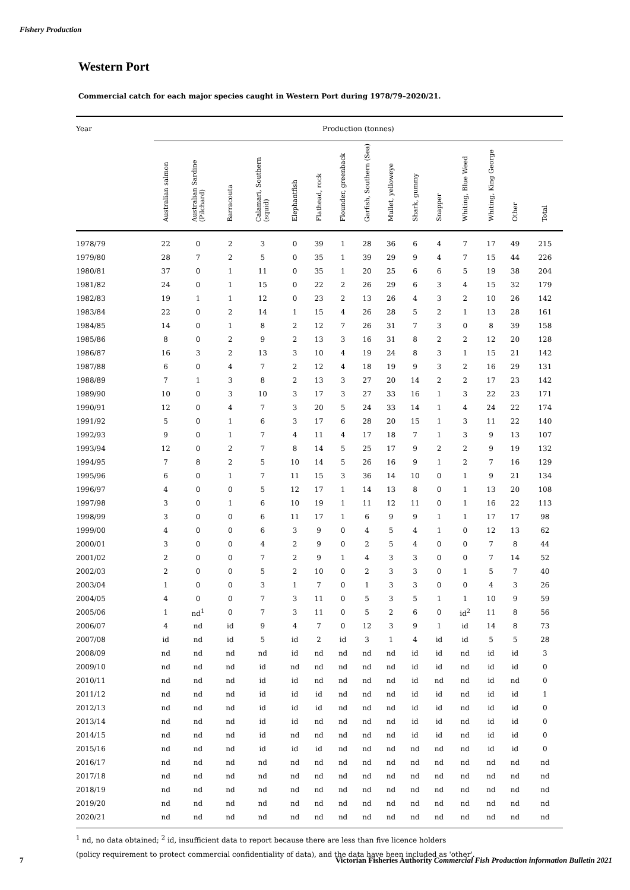Fishery Production
Western Port
Commercial catch for each major species caught in Western Port during 1978/79–2020/21.
| Year | Production (tonnes) | | | | | | | | | | | | | | |
| --- | --- | --- | --- | --- | --- | --- | --- | --- | --- | --- | --- | --- | --- | --- | --- |
| | Australian salmon | Australian Sardine (Pilchard) | Barracouta | Calamari, Southern (squid) | Elephantfish | Flathead, rock | Flounder, greenback | Garfish, Southern (Sea) | Mullet, yelloweye | Shark, gummy | Snapper | Whiting, Blue Weed | Whiting, King George | Other | Total |
| 1978/79 | 22 | 0 | 2 | 3 | 0 | 39 | 1 | 28 | 36 | 6 | 4 | 7 | 17 | 49 | 215 |
| 1979/80 | 28 | 7 | 2 | 5 | 0 | 35 | 1 | 39 | 29 | 9 | 4 | 7 | 15 | 44 | 226 |
| 1980/81 | 37 | 0 | 1 | 11 | 0 | 35 | 1 | 20 | 25 | 6 | 6 | 5 | 19 | 38 | 204 |
| 1981/82 | 24 | 0 | 1 | 15 | 0 | 22 | 2 | 26 | 29 | 6 | 3 | 4 | 15 | 32 | 179 |
| 1982/83 | 19 | 1 | 1 | 12 | 0 | 23 | 2 | 13 | 26 | 4 | 3 | 2 | 10 | 26 | 142 |
| 1983/84 | 22 | 0 | 2 | 14 | 1 | 15 | 4 | 26 | 28 | 5 | 2 | 1 | 13 | 28 | 161 |
| 1984/85 | 14 | 0 | 1 | 8 | 2 | 12 | 7 | 26 | 31 | 7 | 3 | 0 | 8 | 39 | 158 |
| 1985/86 | 8 | 0 | 2 | 9 | 2 | 13 | 3 | 16 | 31 | 8 | 2 | 2 | 12 | 20 | 128 |
| 1986/87 | 16 | 3 | 2 | 13 | 3 | 10 | 4 | 19 | 24 | 8 | 3 | 1 | 15 | 21 | 142 |
| 1987/88 | 6 | 0 | 4 | 7 | 2 | 12 | 4 | 18 | 19 | 9 | 3 | 2 | 16 | 29 | 131 |
| 1988/89 | 7 | 1 | 3 | 8 | 2 | 13 | 3 | 27 | 20 | 14 | 2 | 2 | 17 | 23 | 142 |
| 1989/90 | 10 | 0 | 3 | 10 | 3 | 17 | 3 | 27 | 33 | 16 | 1 | 3 | 22 | 23 | 171 |
| 1990/91 | 12 | 0 | 4 | 7 | 3 | 20 | 5 | 24 | 33 | 14 | 1 | 4 | 24 | 22 | 174 |
| 1991/92 | 5 | 0 | 1 | 6 | 3 | 17 | 6 | 28 | 20 | 15 | 1 | 3 | 11 | 22 | 140 |
| 1992/93 | 9 | 0 | 1 | 7 | 4 | 11 | 4 | 17 | 18 | 7 | 1 | 3 | 9 | 13 | 107 |
| 1993/94 | 12 | 0 | 2 | 7 | 8 | 14 | 5 | 25 | 17 | 9 | 2 | 2 | 9 | 19 | 132 |
| 1994/95 | 7 | 8 | 2 | 5 | 10 | 14 | 5 | 26 | 16 | 9 | 1 | 2 | 7 | 16 | 129 |
| 1995/96 | 6 | 0 | 1 | 7 | 11 | 15 | 3 | 36 | 14 | 10 | 0 | 1 | 9 | 21 | 134 |
| 1996/97 | 4 | 0 | 0 | 5 | 12 | 17 | 1 | 14 | 13 | 8 | 0 | 1 | 13 | 20 | 108 |
| 1997/98 | 3 | 0 | 1 | 6 | 10 | 19 | 1 | 11 | 12 | 11 | 0 | 1 | 16 | 22 | 113 |
| 1998/99 | 3 | 0 | 0 | 6 | 11 | 17 | 1 | 6 | 9 | 9 | 1 | 1 | 17 | 17 | 98 |
| 1999/00 | 4 | 0 | 0 | 6 | 3 | 9 | 0 | 4 | 5 | 4 | 1 | 0 | 12 | 13 | 62 |
| 2000/01 | 3 | 0 | 0 | 4 | 2 | 9 | 0 | 2 | 5 | 4 | 0 | 0 | 7 | 8 | 44 |
| 2001/02 | 2 | 0 | 0 | 7 | 2 | 9 | 1 | 4 | 3 | 3 | 0 | 0 | 7 | 14 | 52 |
| 2002/03 | 2 | 0 | 0 | 5 | 2 | 10 | 0 | 2 | 3 | 3 | 0 | 1 | 5 | 7 | 40 |
| 2003/04 | 1 | 0 | 0 | 3 | 1 | 7 | 0 | 1 | 3 | 3 | 0 | 0 | 4 | 3 | 26 |
| 2004/05 | 4 | 0 | 0 | 7 | 3 | 11 | 0 | 5 | 3 | 5 | 1 | 1 | 10 | 9 | 59 |
| 2005/06 | 1 | nd<sup>1</sup> | 0 | 7 | 3 | 11 | 0 | 5 | 2 | 6 | 0 | id<sup>2</sup> | 11 | 8 | 56 |
| 2006/07 | 4 | nd | id | 9 | 4 | 7 | 0 | 12 | 3 | 9 | 1 | id | 14 | 8 | 73 |
| 2007/08 | id | nd | id | 5 | id | 2 | id | 3 | 1 | 4 | id | id | 5 | 5 | 28 |
| 2008/09 | nd | nd | nd | nd | id | nd | nd | nd | nd | id | id | nd | id | id | 3 |
| 2009/10 | nd | nd | nd | id | nd | nd | nd | nd | nd | id | id | nd | id | id | 0 |
| 2010/11 | nd | nd | nd | id | id | nd | nd | nd | nd | id | nd | nd | id | nd | 0 |
| 2011/12 | nd | nd | nd | id | id | id | nd | nd | nd | id | id | nd | id | id | 1 |
| 2012/13 | nd | nd | nd | id | id | id | nd | nd | nd | id | id | nd | id | id | 0 |
| 2013/14 | nd | nd | nd | id | id | nd | nd | nd | nd | id | id | nd | id | id | 0 |
| 2014/15 | nd | nd | nd | id | nd | nd | nd | nd | nd | id | id | nd | id | id | 0 |
| 2015/16 | nd | nd | nd | id | id | id | nd | nd | nd | nd | nd | nd | id | id | 0 |
| 2016/17 | nd | nd | nd | nd | nd | nd | nd | nd | nd | nd | nd | nd | nd | nd | nd |
| 2017/18 | nd | nd | nd | nd | nd | nd | nd | nd | nd | nd | nd | nd | nd | nd | nd |
| 2018/19 | nd | nd | nd | nd | nd | nd | nd | nd | nd | nd | nd | nd | nd | nd | nd |
| 2019/20 | nd | nd | nd | nd | nd | nd | nd | nd | nd | nd | nd | nd | nd | nd | nd |
| 2020/21 | nd | nd | nd | nd | nd | nd | nd | nd | nd | nd | nd | nd | nd | nd | nd |
<sup>1</sup> nd, no data obtained; <sup>2</sup> id, insufficient data to report because there are less than five licence holders
(policy requirement to protect commercial confidentiality of data), and the data have been included as 'other'.
7
Victorian Fisheries Authority Commercial Fish Production information Bulletin 2021